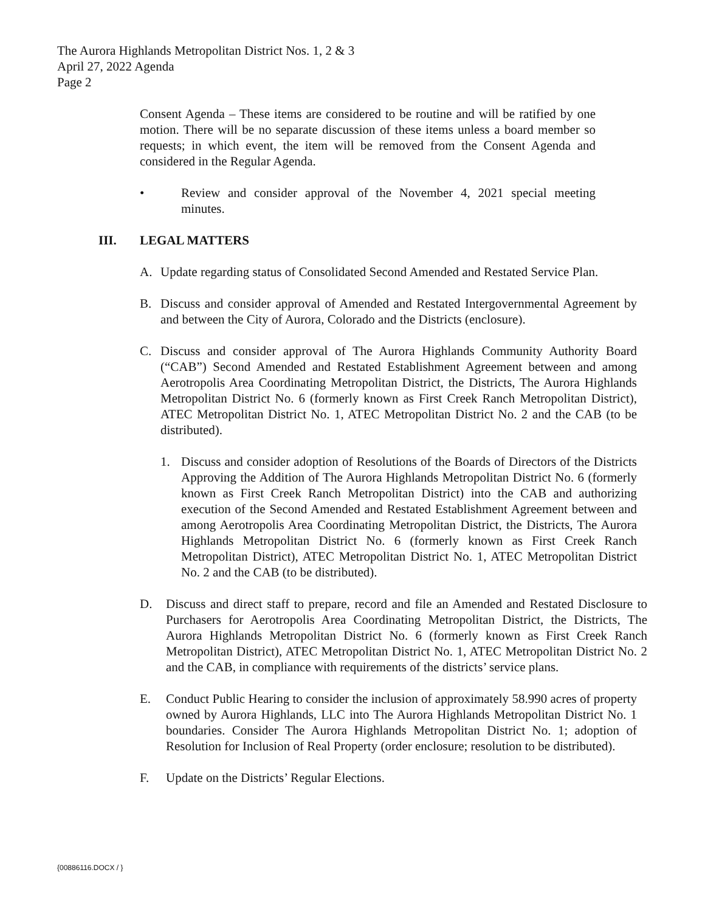The Aurora Highlands Metropolitan District Nos. 1, 2 & 3
April 27, 2022 Agenda
Page 2
Consent Agenda – These items are considered to be routine and will be ratified by one motion. There will be no separate discussion of these items unless a board member so requests; in which event, the item will be removed from the Consent Agenda and considered in the Regular Agenda.
• Review and consider approval of the November 4, 2021 special meeting minutes.
III. LEGAL MATTERS
A. Update regarding status of Consolidated Second Amended and Restated Service Plan.
B. Discuss and consider approval of Amended and Restated Intergovernmental Agreement by and between the City of Aurora, Colorado and the Districts (enclosure).
C. Discuss and consider approval of The Aurora Highlands Community Authority Board (“CAB”) Second Amended and Restated Establishment Agreement between and among Aerotropolis Area Coordinating Metropolitan District, the Districts, The Aurora Highlands Metropolitan District No. 6 (formerly known as First Creek Ranch Metropolitan District), ATEC Metropolitan District No. 1, ATEC Metropolitan District No. 2 and the CAB (to be distributed).
1. Discuss and consider adoption of Resolutions of the Boards of Directors of the Districts Approving the Addition of The Aurora Highlands Metropolitan District No. 6 (formerly known as First Creek Ranch Metropolitan District) into the CAB and authorizing execution of the Second Amended and Restated Establishment Agreement between and among Aerotropolis Area Coordinating Metropolitan District, the Districts, The Aurora Highlands Metropolitan District No. 6 (formerly known as First Creek Ranch Metropolitan District), ATEC Metropolitan District No. 1, ATEC Metropolitan District No. 2 and the CAB (to be distributed).
D. Discuss and direct staff to prepare, record and file an Amended and Restated Disclosure to Purchasers for Aerotropolis Area Coordinating Metropolitan District, the Districts, The Aurora Highlands Metropolitan District No. 6 (formerly known as First Creek Ranch Metropolitan District), ATEC Metropolitan District No. 1, ATEC Metropolitan District No. 2 and the CAB, in compliance with requirements of the districts’ service plans.
E. Conduct Public Hearing to consider the inclusion of approximately 58.990 acres of property owned by Aurora Highlands, LLC into The Aurora Highlands Metropolitan District No. 1 boundaries. Consider The Aurora Highlands Metropolitan District No. 1; adoption of Resolution for Inclusion of Real Property (order enclosure; resolution to be distributed).
F. Update on the Districts’ Regular Elections.
{00886116.DOCX / }